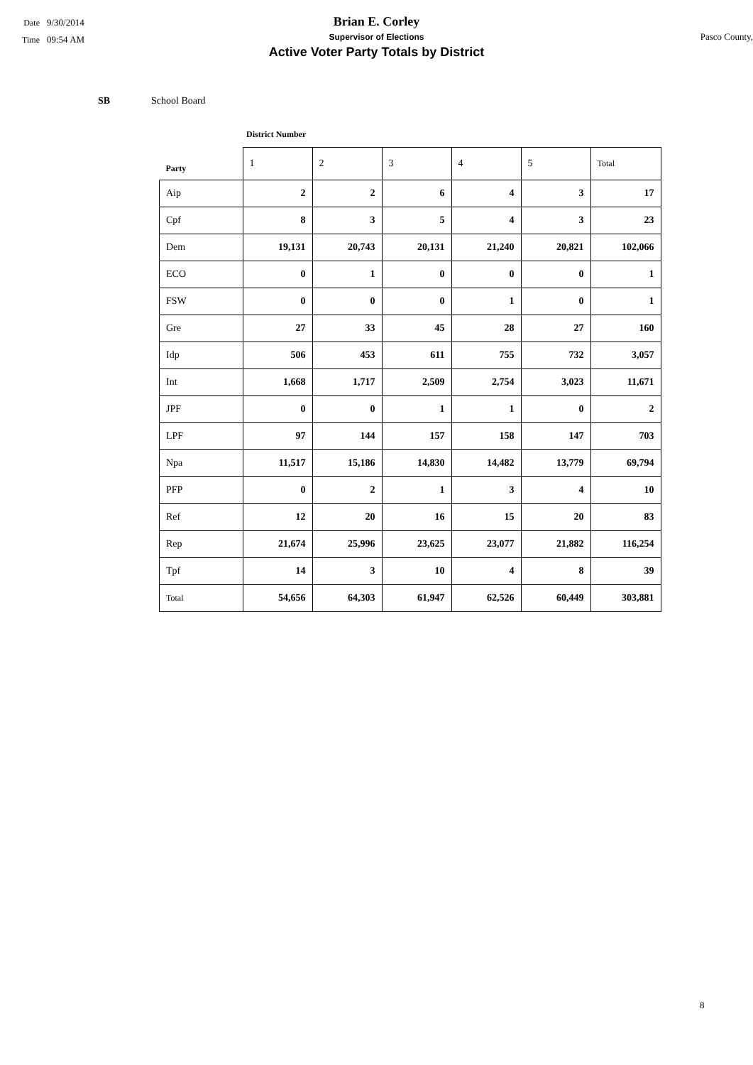Date 9/30/2014
Time 09:54 AM
Brian E. Corley
Supervisor of Elections
Active Voter Party Totals by District
Pasco County,
SB School Board
District Number
| Party | 1 | 2 | 3 | 4 | 5 | Total |
| --- | --- | --- | --- | --- | --- | --- |
| Aip | 2 | 2 | 6 | 4 | 3 | 17 |
| Cpf | 8 | 3 | 5 | 4 | 3 | 23 |
| Dem | 19,131 | 20,743 | 20,131 | 21,240 | 20,821 | 102,066 |
| ECO | 0 | 1 | 0 | 0 | 0 | 1 |
| FSW | 0 | 0 | 0 | 1 | 0 | 1 |
| Gre | 27 | 33 | 45 | 28 | 27 | 160 |
| Idp | 506 | 453 | 611 | 755 | 732 | 3,057 |
| Int | 1,668 | 1,717 | 2,509 | 2,754 | 3,023 | 11,671 |
| JPF | 0 | 0 | 1 | 1 | 0 | 2 |
| LPF | 97 | 144 | 157 | 158 | 147 | 703 |
| Npa | 11,517 | 15,186 | 14,830 | 14,482 | 13,779 | 69,794 |
| PFP | 0 | 2 | 1 | 3 | 4 | 10 |
| Ref | 12 | 20 | 16 | 15 | 20 | 83 |
| Rep | 21,674 | 25,996 | 23,625 | 23,077 | 21,882 | 116,254 |
| Tpf | 14 | 3 | 10 | 4 | 8 | 39 |
| Total | 54,656 | 64,303 | 61,947 | 62,526 | 60,449 | 303,881 |
8